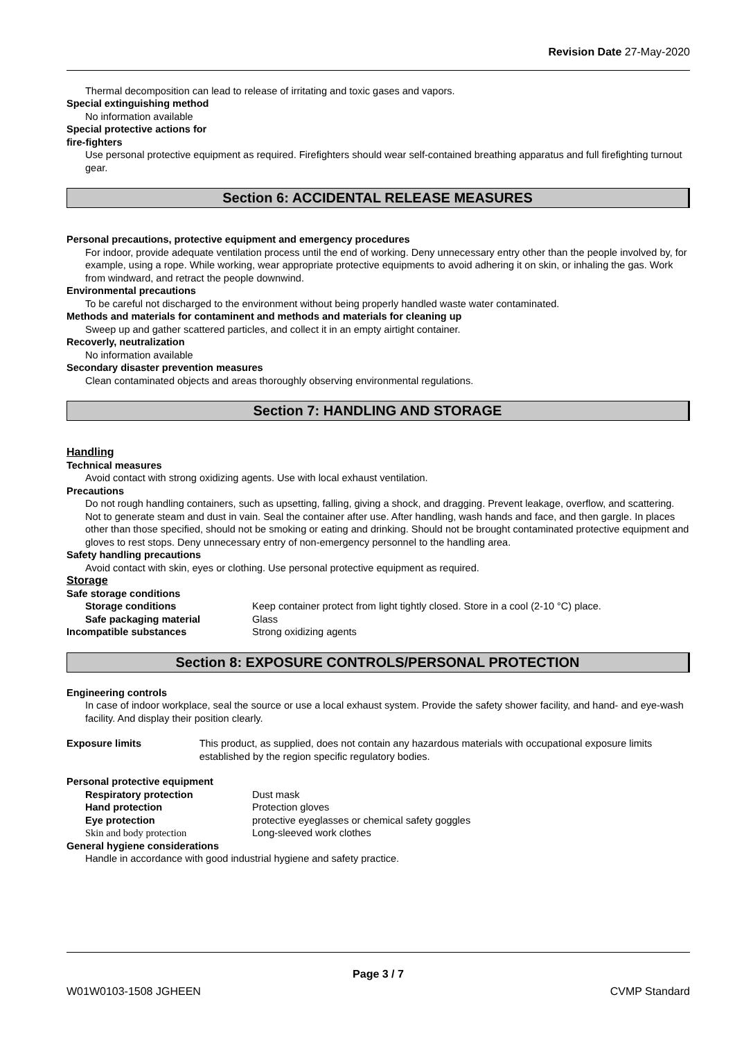Revision Date 27-May-2020
Thermal decomposition can lead to release of irritating and toxic gases and vapors.
Special extinguishing method
No information available
Special protective actions for
fire-fighters
Use personal protective equipment as required. Firefighters should wear self-contained breathing apparatus and full firefighting turnout gear.
Section 6: ACCIDENTAL RELEASE MEASURES
Personal precautions, protective equipment and emergency procedures
For indoor, provide adequate ventilation process until the end of working. Deny unnecessary entry other than the people involved by, for example, using a rope. While working, wear appropriate protective equipments to avoid adhering it on skin, or inhaling the gas. Work from windward, and retract the people downwind.
Environmental precautions
To be careful not discharged to the environment without being properly handled waste water contaminated.
Methods and materials for contaminent and methods and materials for cleaning up
Sweep up and gather scattered particles, and collect it in an empty airtight container.
Recoverly, neutralization
No information available
Secondary disaster prevention measures
Clean contaminated objects and areas thoroughly observing environmental regulations.
Section 7: HANDLING AND STORAGE
Handling
Technical measures
Avoid contact with strong oxidizing agents. Use with local exhaust ventilation.
Precautions
Do not rough handling containers, such as upsetting, falling, giving a shock, and dragging. Prevent leakage, overflow, and scattering. Not to generate steam and dust in vain. Seal the container after use. After handling, wash hands and face, and then gargle. In places other than those specified, should not be smoking or eating and drinking. Should not be brought contaminated protective equipment and gloves to rest stops. Deny unnecessary entry of non-emergency personnel to the handling area.
Safety handling precautions
Avoid contact with skin, eyes or clothing. Use personal protective equipment as required.
Storage
Safe storage conditions
Storage conditions Keep container protect from light tightly closed. Store in a cool (2-10 °C) place.
Safe packaging material Glass
Incompatible substances Strong oxidizing agents
Section 8: EXPOSURE CONTROLS/PERSONAL PROTECTION
Engineering controls
In case of indoor workplace, seal the source or use a local exhaust system. Provide the safety shower facility, and hand- and eye-wash facility. And display their position clearly.
Exposure limits This product, as supplied, does not contain any hazardous materials with occupational exposure limits established by the region specific regulatory bodies.
Personal protective equipment
Respiratory protection Dust mask
Hand protection Protection gloves
Eye protection protective eyeglasses or chemical safety goggles
Skin and body protection Long-sleeved work clothes
General hygiene considerations
Handle in accordance with good industrial hygiene and safety practice.
Page 3 / 7
W01W0103-1508 JGHEEN CVMP Standard